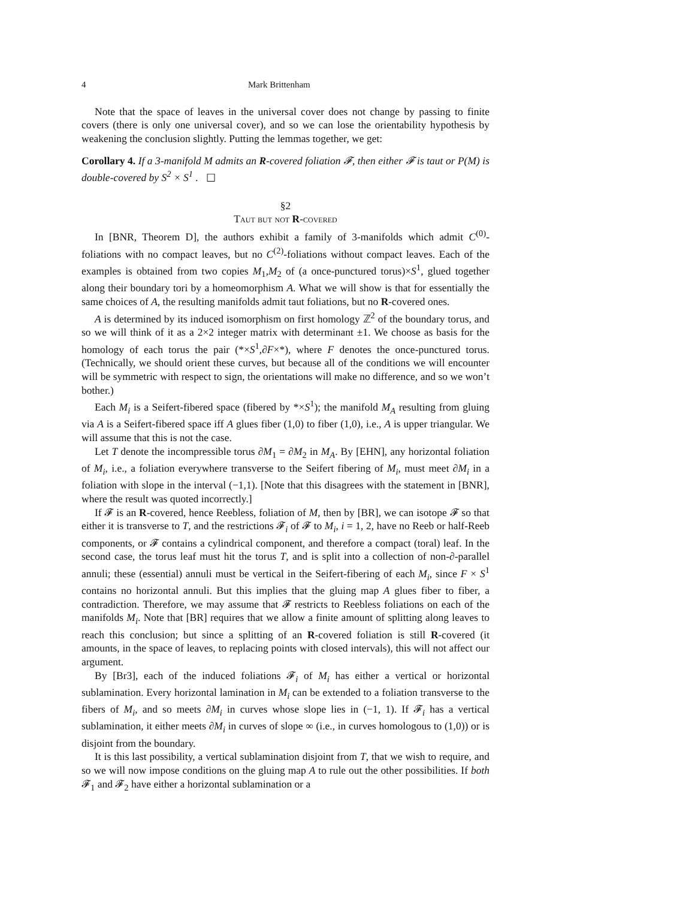4 Mark Brittenham
Note that the space of leaves in the universal cover does not change by passing to finite covers (there is only one universal cover), and so we can lose the orientability hypothesis by weakening the conclusion slightly. Putting the lemmas together, we get:
Corollary 4. If a 3-manifold M admits an R-covered foliation 𝓕, then either 𝓕 is taut or P(M) is double-covered by S<sup>2</sup> × S<sup>1</sup> . ☐
§2
Taut but not R-covered
In [BNR, Theorem D], the authors exhibit a family of 3-manifolds which admit C<sup>(0)</sup>-foliations with no compact leaves, but no C<sup>(2)</sup>-foliations without compact leaves. Each of the examples is obtained from two copies M<sub>1</sub>,M<sub>2</sub> of (a once-punctured torus)×S<sup>1</sup>, glued together along their boundary tori by a homeomorphism A. What we will show is that for essentially the same choices of A, the resulting manifolds admit taut foliations, but no R-covered ones.
A is determined by its induced isomorphism on first homology ℤ<sup>2</sup> of the boundary torus, and so we will think of it as a 2×2 integer matrix with determinant ±1. We choose as basis for the homology of each torus the pair (*×S<sup>1</sup>,∂F×*), where F denotes the once-punctured torus. (Technically, we should orient these curves, but because all of the conditions we will encounter will be symmetric with respect to sign, the orientations will make no difference, and so we won’t bother.)
Each M<sub>i</sub> is a Seifert-fibered space (fibered by *×S<sup>1</sup>); the manifold M<sub>A</sub> resulting from gluing via A is a Seifert-fibered space iff A glues fiber (1,0) to fiber (1,0), i.e., A is upper triangular. We will assume that this is not the case.
Let T denote the incompressible torus ∂M<sub>1</sub> = ∂M<sub>2</sub> in M<sub>A</sub>. By [EHN], any horizontal foliation of M<sub>i</sub>, i.e., a foliation everywhere transverse to the Seifert fibering of M<sub>i</sub>, must meet ∂M<sub>i</sub> in a foliation with slope in the interval (−1,1). [Note that this disagrees with the statement in [BNR], where the result was quoted incorrectly.]
If 𝓕 is an R-covered, hence Reebless, foliation of M, then by [BR], we can isotope 𝓕 so that either it is transverse to T, and the restrictions 𝓕<sub>i</sub> of 𝓕 to M<sub>i</sub>, i = 1, 2, have no Reeb or half-Reeb components, or 𝓕 contains a cylindrical component, and therefore a compact (toral) leaf. In the second case, the torus leaf must hit the torus T, and is split into a collection of non-∂-parallel annuli; these (essential) annuli must be vertical in the Seifert-fibering of each M<sub>i</sub>, since F × S<sup>1</sup> contains no horizontal annuli. But this implies that the gluing map A glues fiber to fiber, a contradiction. Therefore, we may assume that 𝓕 restricts to Reebless foliations on each of the manifolds M<sub>i</sub>. Note that [BR] requires that we allow a finite amount of splitting along leaves to reach this conclusion; but since a splitting of an R-covered foliation is still R-covered (it amounts, in the space of leaves, to replacing points with closed intervals), this will not affect our argument.
By [Br3], each of the induced foliations 𝓕<sub>i</sub> of M<sub>i</sub> has either a vertical or horizontal sublamination. Every horizontal lamination in M<sub>i</sub> can be extended to a foliation transverse to the fibers of M<sub>i</sub>, and so meets ∂M<sub>i</sub> in curves whose slope lies in (−1, 1). If 𝓕<sub>i</sub> has a vertical sublamination, it either meets ∂M<sub>i</sub> in curves of slope ∞ (i.e., in curves homologous to (1,0)) or is disjoint from the boundary.
It is this last possibility, a vertical sublamination disjoint from T, that we wish to require, and so we will now impose conditions on the gluing map A to rule out the other possibilities. If both 𝓕<sub>1</sub> and 𝓕<sub>2</sub> have either a horizontal sublamination or a